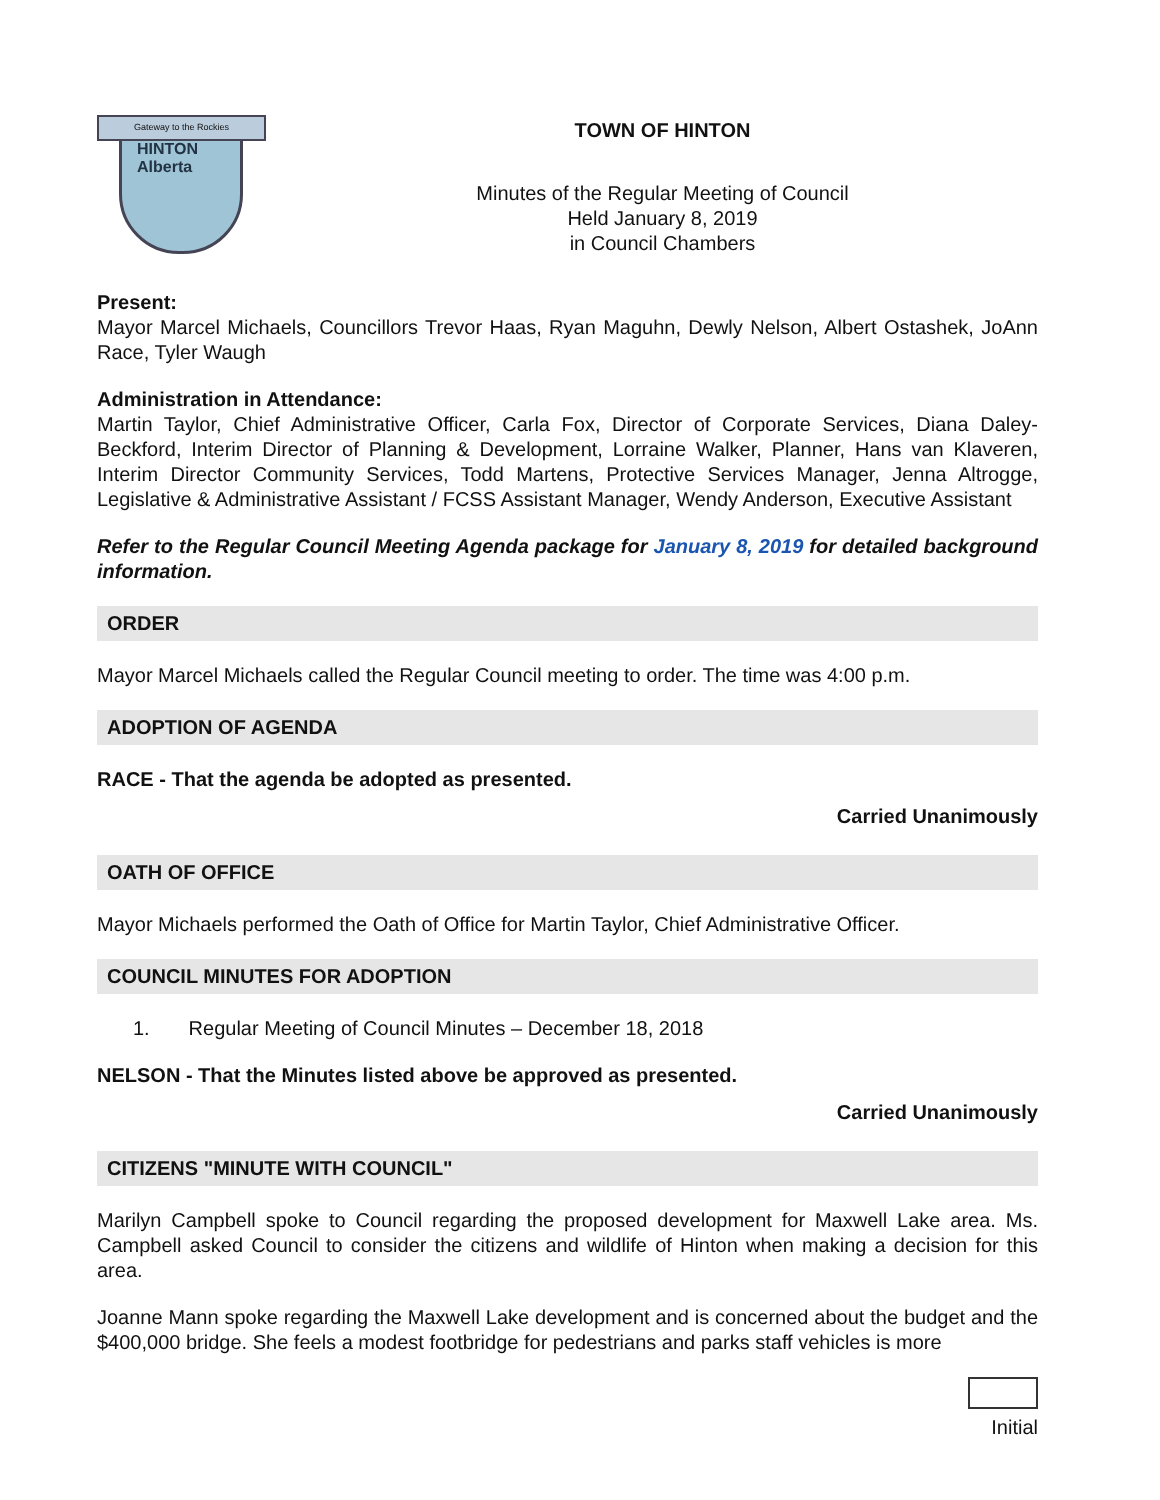Gateway to the Rockies
HINTON
Alberta
TOWN OF HINTON
Minutes of the Regular Meeting of Council
Held January 8, 2019
in Council Chambers
Present:
Mayor Marcel Michaels, Councillors Trevor Haas, Ryan Maguhn, Dewly Nelson, Albert Ostashek, JoAnn Race, Tyler Waugh
Administration in Attendance:
Martin Taylor, Chief Administrative Officer, Carla Fox, Director of Corporate Services, Diana Daley-Beckford, Interim Director of Planning & Development, Lorraine Walker, Planner, Hans van Klaveren, Interim Director Community Services, Todd Martens, Protective Services Manager, Jenna Altrogge, Legislative & Administrative Assistant / FCSS Assistant Manager, Wendy Anderson, Executive Assistant
Refer to the Regular Council Meeting Agenda package for January 8, 2019 for detailed background information.
ORDER
Mayor Marcel Michaels called the Regular Council meeting to order. The time was 4:00 p.m.
ADOPTION OF AGENDA
RACE - That the agenda be adopted as presented.
Carried Unanimously
OATH OF OFFICE
Mayor Michaels performed the Oath of Office for Martin Taylor, Chief Administrative Officer.
COUNCIL MINUTES FOR ADOPTION
1. Regular Meeting of Council Minutes – December 18, 2018
NELSON - That the Minutes listed above be approved as presented.
Carried Unanimously
CITIZENS "MINUTE WITH COUNCIL"
Marilyn Campbell spoke to Council regarding the proposed development for Maxwell Lake area. Ms. Campbell asked Council to consider the citizens and wildlife of Hinton when making a decision for this area.
Joanne Mann spoke regarding the Maxwell Lake development and is concerned about the budget and the $400,000 bridge. She feels a modest footbridge for pedestrians and parks staff vehicles is more
Initial